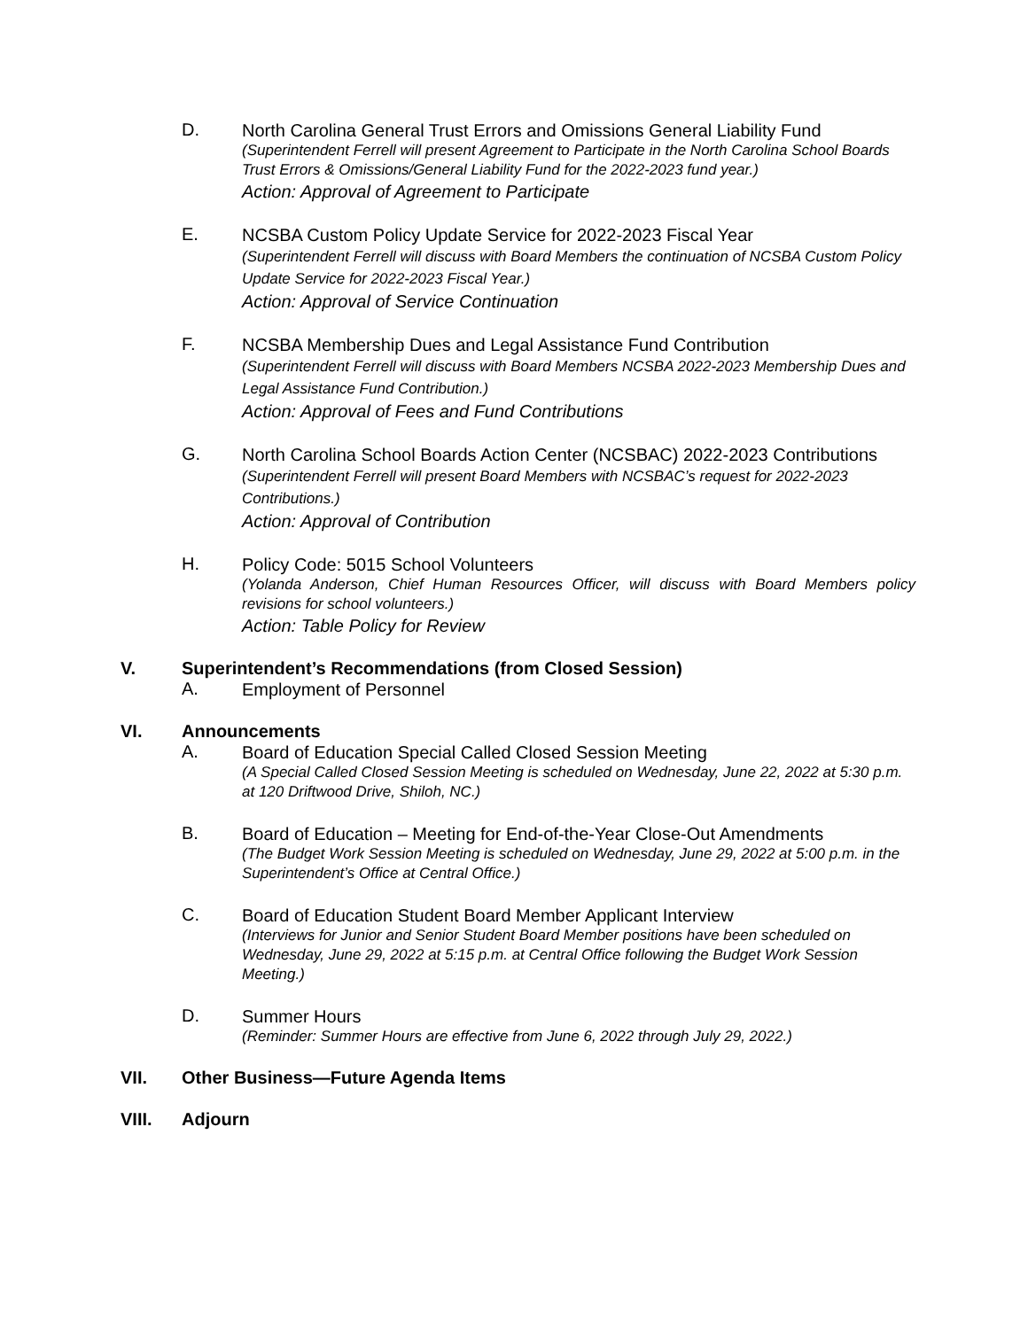D.
North Carolina General Trust Errors and Omissions General Liability Fund
(Superintendent Ferrell will present Agreement to Participate in the North Carolina School Boards Trust Errors & Omissions/General Liability Fund for the 2022-2023 fund year.)
Action: Approval of Agreement to Participate
E.
NCSBA Custom Policy Update Service for 2022-2023 Fiscal Year
(Superintendent Ferrell will discuss with Board Members the continuation of NCSBA Custom Policy Update Service for 2022-2023 Fiscal Year.)
Action: Approval of Service Continuation
F.
NCSBA Membership Dues and Legal Assistance Fund Contribution
(Superintendent Ferrell will discuss with Board Members NCSBA 2022-2023 Membership Dues and Legal Assistance Fund Contribution.)
Action: Approval of Fees and Fund Contributions
G.
North Carolina School Boards Action Center (NCSBAC) 2022-2023 Contributions
(Superintendent Ferrell will present Board Members with NCSBAC’s request for 2022-2023 Contributions.)
Action: Approval of Contribution
H.
Policy Code: 5015 School Volunteers
(Yolanda Anderson, Chief Human Resources Officer, will discuss with Board Members policy revisions for school volunteers.)
Action: Table Policy for Review
V. Superintendent’s Recommendations (from Closed Session)
A.
Employment of Personnel
VI. Announcements
A.
Board of Education Special Called Closed Session Meeting
(A Special Called Closed Session Meeting is scheduled on Wednesday, June 22, 2022 at 5:30 p.m. at 120 Driftwood Drive, Shiloh, NC.)
B.
Board of Education – Meeting for End-of-the-Year Close-Out Amendments
(The Budget Work Session Meeting is scheduled on Wednesday, June 29, 2022 at 5:00 p.m. in the Superintendent’s Office at Central Office.)
C.
Board of Education Student Board Member Applicant Interview
(Interviews for Junior and Senior Student Board Member positions have been scheduled on Wednesday, June 29, 2022 at 5:15 p.m. at Central Office following the Budget Work Session Meeting.)
D.
Summer Hours
(Reminder: Summer Hours are effective from June 6, 2022 through July 29, 2022.)
VII. Other Business—Future Agenda Items
VIII. Adjourn